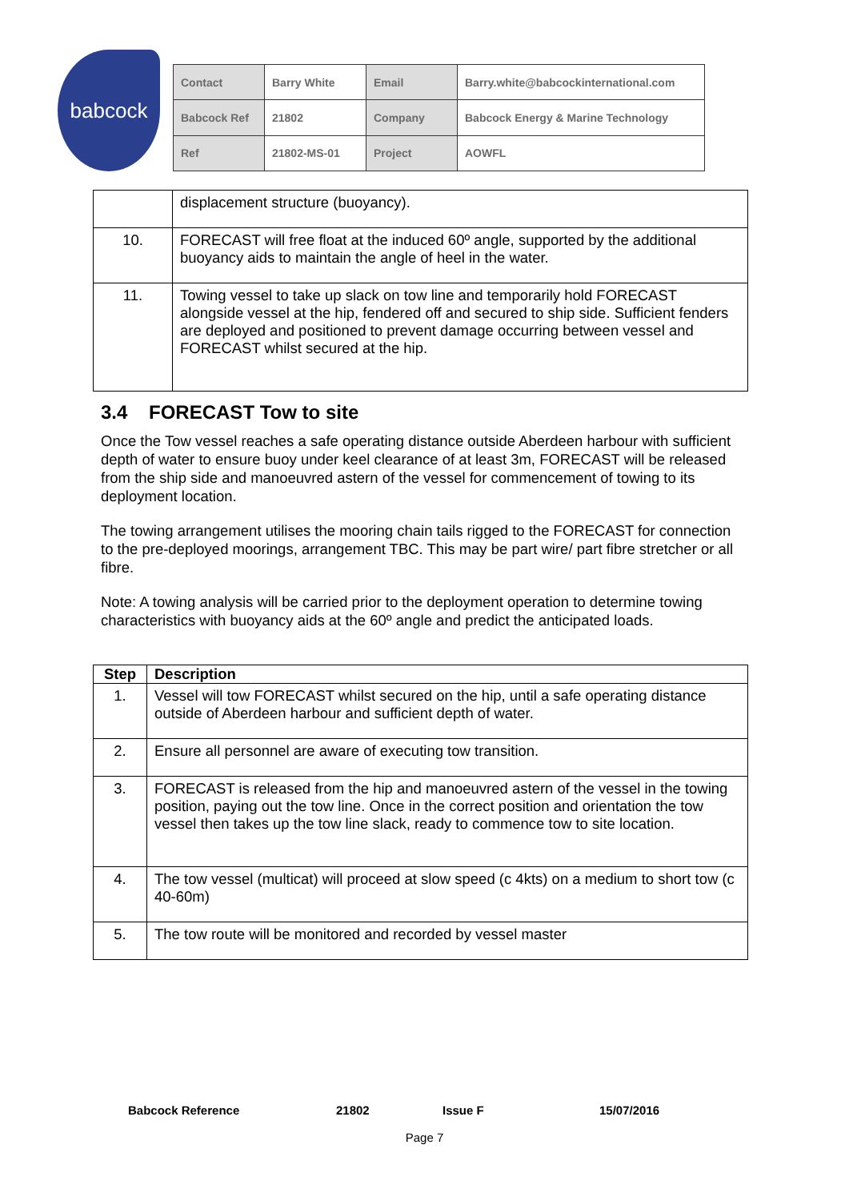babcock
| Contact | Barry White | Email | Barry.white@babcockinternational.com |
| Babcock Ref | 21802 | Company | Babcock Energy & Marine Technology |
| Ref | 21802-MS-01 | Project | AOWFL |
| | displacement structure (buoyancy). |
| 10. | FORECAST will free float at the induced 60º angle, supported by the additional buoyancy aids to maintain the angle of heel in the water. |
| 11. | Towing vessel to take up slack on tow line and temporarily hold FORECAST alongside vessel at the hip, fendered off and secured to ship side. Sufficient fenders are deployed and positioned to prevent damage occurring between vessel and FORECAST whilst secured at the hip. |
3.4 FORECAST Tow to site
Once the Tow vessel reaches a safe operating distance outside Aberdeen harbour with sufficient depth of water to ensure buoy under keel clearance of at least 3m, FORECAST will be released from the ship side and manoeuvred astern of the vessel for commencement of towing to its deployment location.
The towing arrangement utilises the mooring chain tails rigged to the FORECAST for connection to the pre-deployed moorings, arrangement TBC. This may be part wire/ part fibre stretcher or all fibre.
Note: A towing analysis will be carried prior to the deployment operation to determine towing characteristics with buoyancy aids at the 60º angle and predict the anticipated loads.
| Step | Description |
| --- | --- |
| 1. | Vessel will tow FORECAST whilst secured on the hip, until a safe operating distance outside of Aberdeen harbour and sufficient depth of water. |
| 2. | Ensure all personnel are aware of executing tow transition. |
| 3. | FORECAST is released from the hip and manoeuvred astern of the vessel in the towing position, paying out the tow line. Once in the correct position and orientation the tow vessel then takes up the tow line slack, ready to commence tow to site location. |
| 4. | The tow vessel (multicat) will proceed at slow speed (c 4kts) on a medium to short tow (c 40-60m) |
| 5. | The tow route will be monitored and recorded by vessel master |
Babcock Reference 21802 Issue F 15/07/2016
Page 7